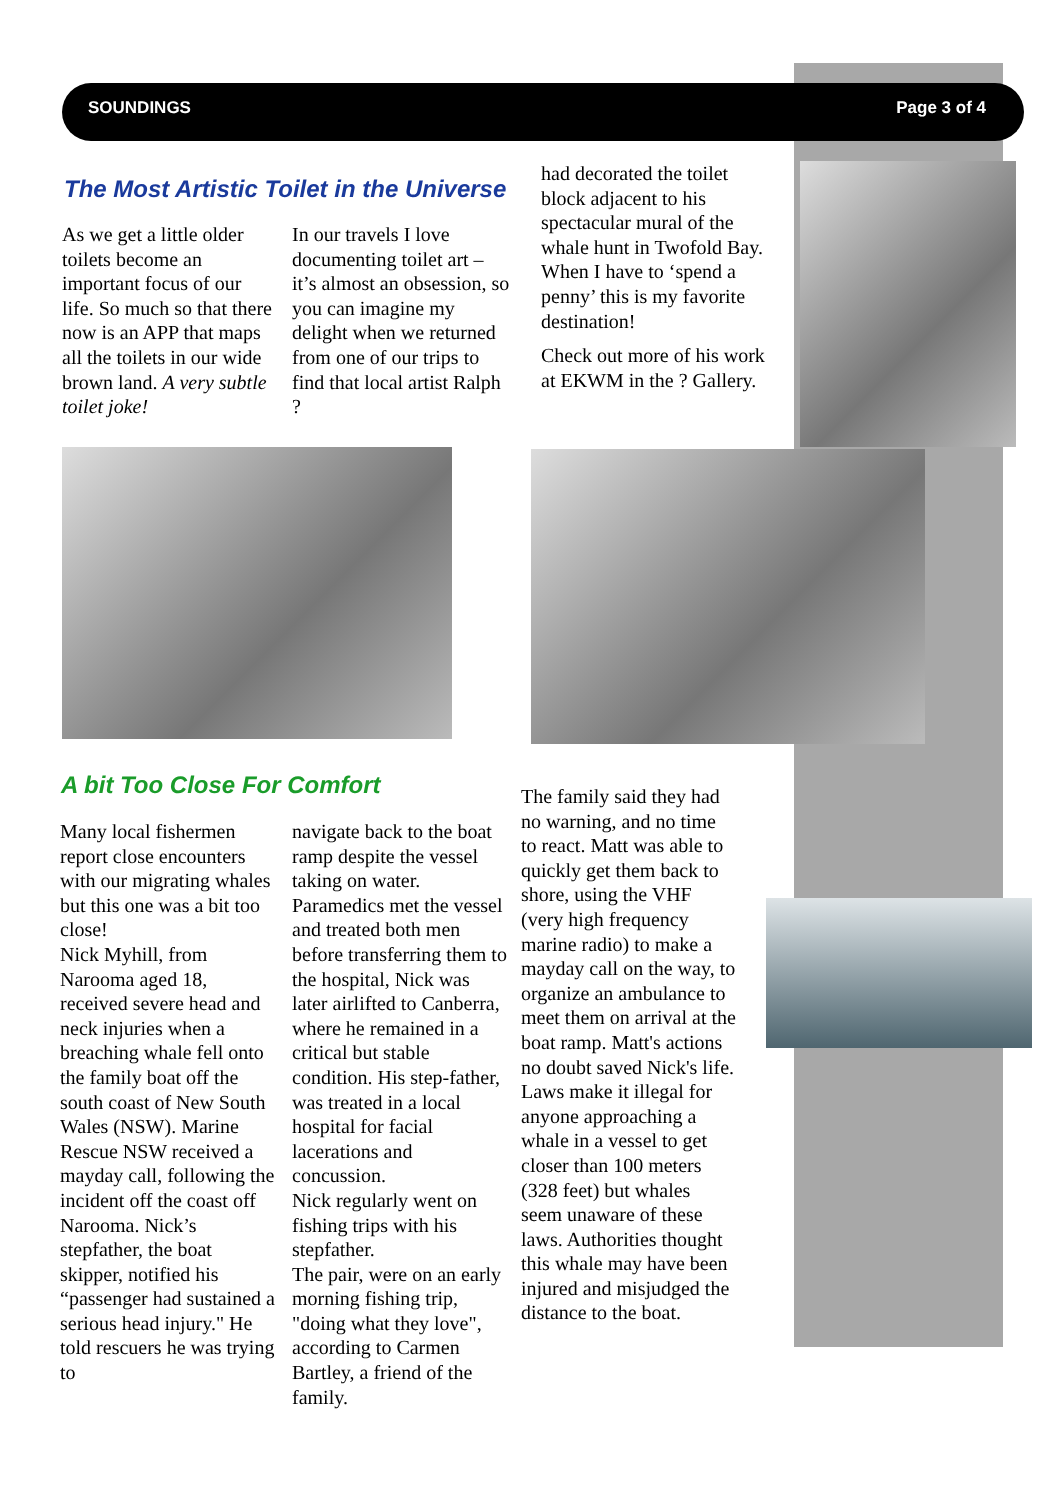SOUNDINGS Page 3 of 4
The Most Artistic Toilet in the Universe
As we get a little older toilets become an important focus of our life. So much so that there now is an APP that maps all the toilets in our wide brown land. A very subtle toilet joke!
In our travels I love documenting toilet art – it’s almost an obsession, so you can imagine my delight when we returned from one of our trips to find that local artist Ralph ?
had decorated the toilet block adjacent to his spectacular mural of the whale hunt in Twofold Bay. When I have to ‘spend a penny’ this is my favorite destination!
Check out more of his work at EKWM in the ? Gallery.
A bit Too Close For Comfort
Many local fishermen report close encounters with our migrating whales but this one was a bit too close!
Nick Myhill, from Narooma aged 18, received severe head and neck injuries when a breaching whale fell onto the family boat off the south coast of New South Wales (NSW). Marine Rescue NSW received a mayday call, following the incident off the coast off Narooma. Nick’s stepfather, the boat skipper, notified his “passenger had sustained a serious head injury." He told rescuers he was trying to
navigate back to the boat ramp despite the vessel taking on water. Paramedics met the vessel and treated both men before transferring them to the hospital, Nick was later airlifted to Canberra, where he remained in a critical but stable condition. His step-father, was treated in a local hospital for facial lacerations and concussion.
Nick regularly went on fishing trips with his stepfather.
The pair, were on an early morning fishing trip, "doing what they love", according to Carmen Bartley, a friend of the family.
The family said they had no warning, and no time to react. Matt was able to quickly get them back to shore, using the VHF (very high frequency marine radio) to make a mayday call on the way, to organize an ambulance to meet them on arrival at the boat ramp. Matt's actions no doubt saved Nick's life. Laws make it illegal for anyone approaching a whale in a vessel to get closer than 100 meters (328 feet) but whales seem unaware of these laws. Authorities thought this whale may have been injured and misjudged the distance to the boat.